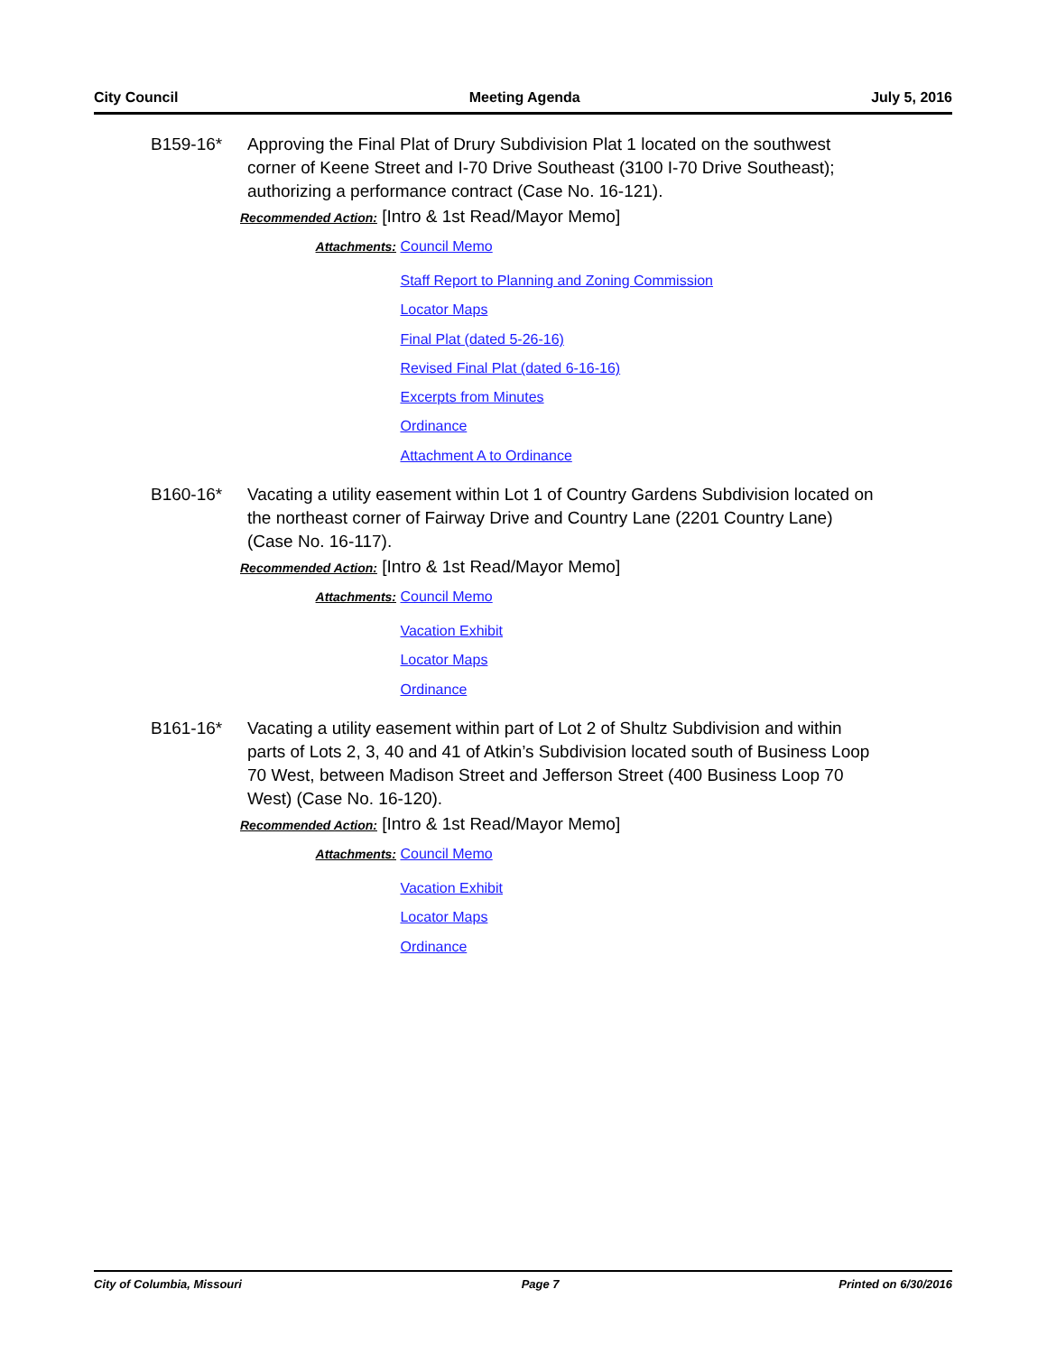City Council Meeting Agenda July 5, 2016
B159-16* Approving the Final Plat of Drury Subdivision Plat 1 located on the southwest corner of Keene Street and I-70 Drive Southeast (3100 I-70 Drive Southeast); authorizing a performance contract (Case No. 16-121).
Recommended Action: [Intro & 1st Read/Mayor Memo]
Attachments:
Council Memo
Staff Report to Planning and Zoning Commission
Locator Maps
Final Plat (dated 5-26-16)
Revised Final Plat (dated 6-16-16)
Excerpts from Minutes
Ordinance
Attachment A to Ordinance
B160-16* Vacating a utility easement within Lot 1 of Country Gardens Subdivision located on the northeast corner of Fairway Drive and Country Lane (2201 Country Lane) (Case No. 16-117).
Recommended Action: [Intro & 1st Read/Mayor Memo]
Attachments:
Council Memo
Vacation Exhibit
Locator Maps
Ordinance
B161-16* Vacating a utility easement within part of Lot 2 of Shultz Subdivision and within parts of Lots 2, 3, 40 and 41 of Atkin’s Subdivision located south of Business Loop 70 West, between Madison Street and Jefferson Street (400 Business Loop 70 West) (Case No. 16-120).
Recommended Action: [Intro & 1st Read/Mayor Memo]
Attachments:
Council Memo
Vacation Exhibit
Locator Maps
Ordinance
City of Columbia, Missouri Page 7 Printed on 6/30/2016